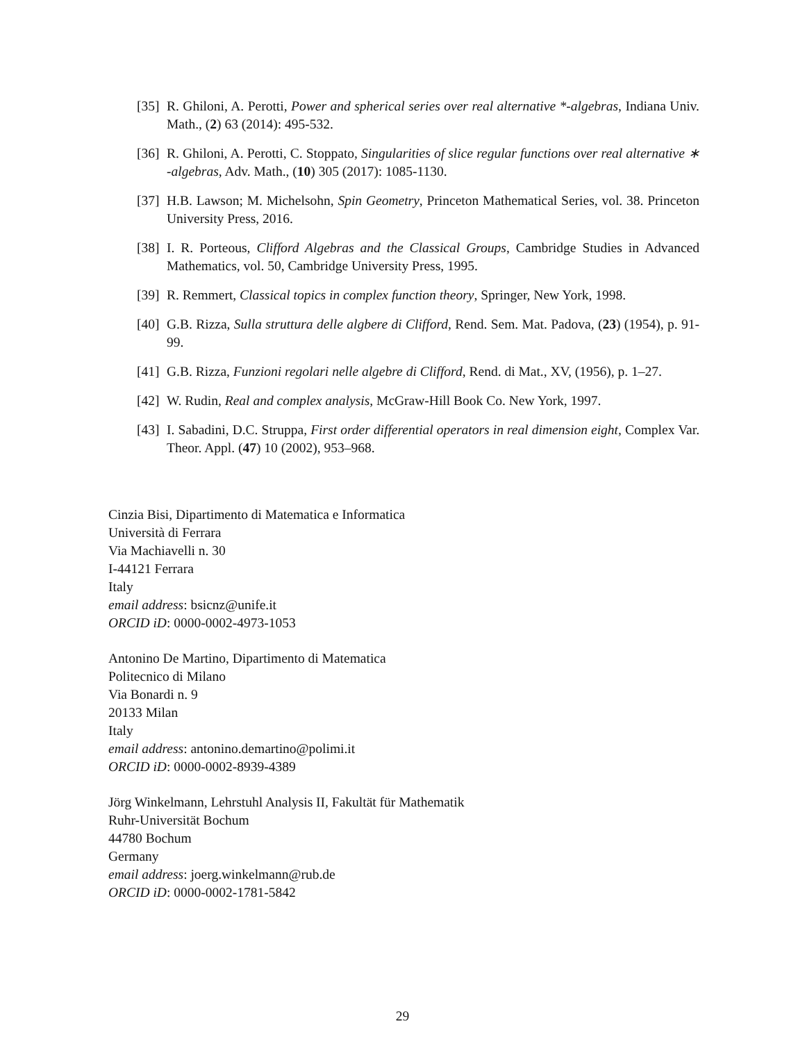[35] R. Ghiloni, A. Perotti, Power and spherical series over real alternative *-algebras, Indiana Univ. Math., (2) 63 (2014): 495-532.
[36] R. Ghiloni, A. Perotti, C. Stoppato, Singularities of slice regular functions over real alternative ∗ -algebras, Adv. Math., (10) 305 (2017): 1085-1130.
[37] H.B. Lawson; M. Michelsohn, Spin Geometry, Princeton Mathematical Series, vol. 38. Princeton University Press, 2016.
[38] I. R. Porteous, Clifford Algebras and the Classical Groups, Cambridge Studies in Advanced Mathematics, vol. 50, Cambridge University Press, 1995.
[39] R. Remmert, Classical topics in complex function theory, Springer, New York, 1998.
[40] G.B. Rizza, Sulla struttura delle algbere di Clifford, Rend. Sem. Mat. Padova, (23) (1954), p. 91-99.
[41] G.B. Rizza, Funzioni regolari nelle algebre di Clifford, Rend. di Mat., XV, (1956), p. 1–27.
[42] W. Rudin, Real and complex analysis, McGraw-Hill Book Co. New York, 1997.
[43] I. Sabadini, D.C. Struppa, First order differential operators in real dimension eight, Complex Var. Theor. Appl. (47) 10 (2002), 953–968.
Cinzia Bisi, Dipartimento di Matematica e Informatica
Università di Ferrara
Via Machiavelli n. 30
I-44121 Ferrara
Italy
email address: bsicnz@unife.it
ORCID iD: 0000-0002-4973-1053
Antonino De Martino, Dipartimento di Matematica
Politecnico di Milano
Via Bonardi n. 9
20133 Milan
Italy
email address: antonino.demartino@polimi.it
ORCID iD: 0000-0002-8939-4389
Jörg Winkelmann, Lehrstuhl Analysis II, Fakultät für Mathematik
Ruhr-Universität Bochum
44780 Bochum
Germany
email address: joerg.winkelmann@rub.de
ORCID iD: 0000-0002-1781-5842
29